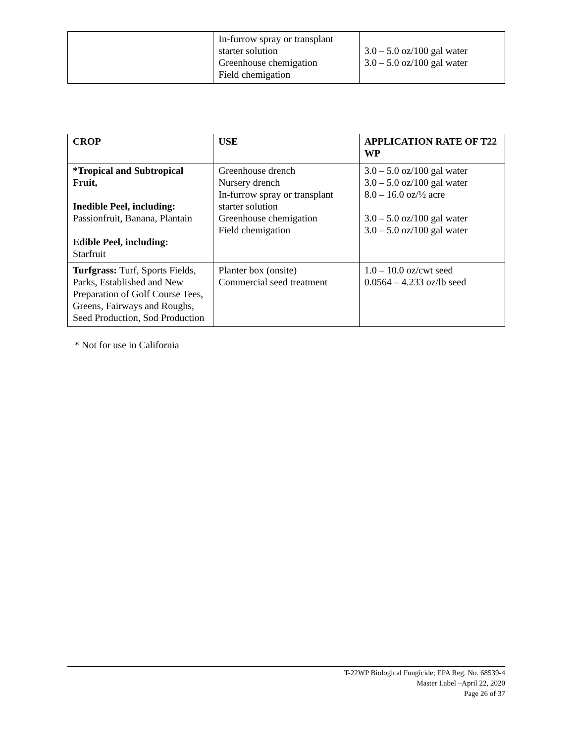| | In-furrow spray or transplant starter solution Greenhouse chemigation Field chemigation | 3.0 – 5.0 oz/100 gal water 3.0 – 5.0 oz/100 gal water |
| CROP | USE | APPLICATION RATE OF T22 WP |
| --- | --- | --- |
| *Tropical and Subtropical Fruit, Inedible Peel, including: Passionfruit, Banana, Plantain Edible Peel, including: Starfruit | Greenhouse drench Nursery drench In-furrow spray or transplant starter solution Greenhouse chemigation Field chemigation | 3.0 – 5.0 oz/100 gal water 3.0 – 5.0 oz/100 gal water 8.0 – 16.0 oz/½ acre 3.0 – 5.0 oz/100 gal water 3.0 – 5.0 oz/100 gal water |
| Turfgrass: Turf, Sports Fields, Parks, Established and New Preparation of Golf Course Tees, Greens, Fairways and Roughs, Seed Production, Sod Production | Planter box (onsite) Commercial seed treatment | 1.0 – 10.0 oz/cwt seed 0.0564 – 4.233 oz/lb seed |
* Not for use in California
T-22WP Biological Fungicide; EPA Reg. No. 68539-4
Master Label –April 22, 2020
Page 26 of 37